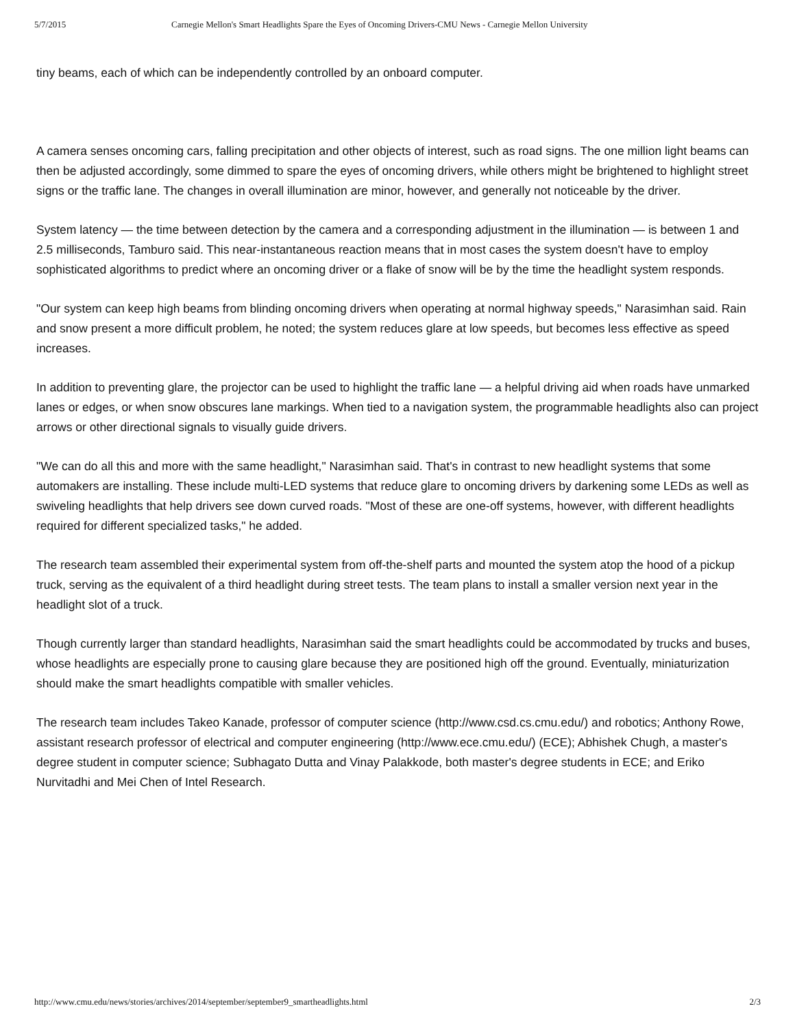5/7/2015 Carnegie Mellon's Smart Headlights Spare the Eyes of Oncoming Drivers-CMU News - Carnegie Mellon University
tiny beams, each of which can be independently controlled by an onboard computer.
A camera senses oncoming cars, falling precipitation and other objects of interest, such as road signs. The one million light beams can then be adjusted accordingly, some dimmed to spare the eyes of oncoming drivers, while others might be brightened to highlight street signs or the traffic lane. The changes in overall illumination are minor, however, and generally not noticeable by the driver.
System latency — the time between detection by the camera and a corresponding adjustment in the illumination — is between 1 and 2.5 milliseconds, Tamburo said. This near-instantaneous reaction means that in most cases the system doesn't have to employ sophisticated algorithms to predict where an oncoming driver or a flake of snow will be by the time the headlight system responds.
"Our system can keep high beams from blinding oncoming drivers when operating at normal highway speeds," Narasimhan said. Rain and snow present a more difficult problem, he noted; the system reduces glare at low speeds, but becomes less effective as speed increases.
In addition to preventing glare, the projector can be used to highlight the traffic lane — a helpful driving aid when roads have unmarked lanes or edges, or when snow obscures lane markings. When tied to a navigation system, the programmable headlights also can project arrows or other directional signals to visually guide drivers.
"We can do all this and more with the same headlight," Narasimhan said. That's in contrast to new headlight systems that some automakers are installing. These include multi-LED systems that reduce glare to oncoming drivers by darkening some LEDs as well as swiveling headlights that help drivers see down curved roads. "Most of these are one-off systems, however, with different headlights required for different specialized tasks," he added.
The research team assembled their experimental system from off-the-shelf parts and mounted the system atop the hood of a pickup truck, serving as the equivalent of a third headlight during street tests. The team plans to install a smaller version next year in the headlight slot of a truck.
Though currently larger than standard headlights, Narasimhan said the smart headlights could be accommodated by trucks and buses, whose headlights are especially prone to causing glare because they are positioned high off the ground. Eventually, miniaturization should make the smart headlights compatible with smaller vehicles.
The research team includes Takeo Kanade, professor of computer science (http://www.csd.cs.cmu.edu/) and robotics; Anthony Rowe, assistant research professor of electrical and computer engineering (http://www.ece.cmu.edu/) (ECE); Abhishek Chugh, a master's degree student in computer science; Subhagato Dutta and Vinay Palakkode, both master's degree students in ECE; and Eriko Nurvitadhi and Mei Chen of Intel Research.
http://www.cmu.edu/news/stories/archives/2014/september/september9_smartheadlights.html 2/3